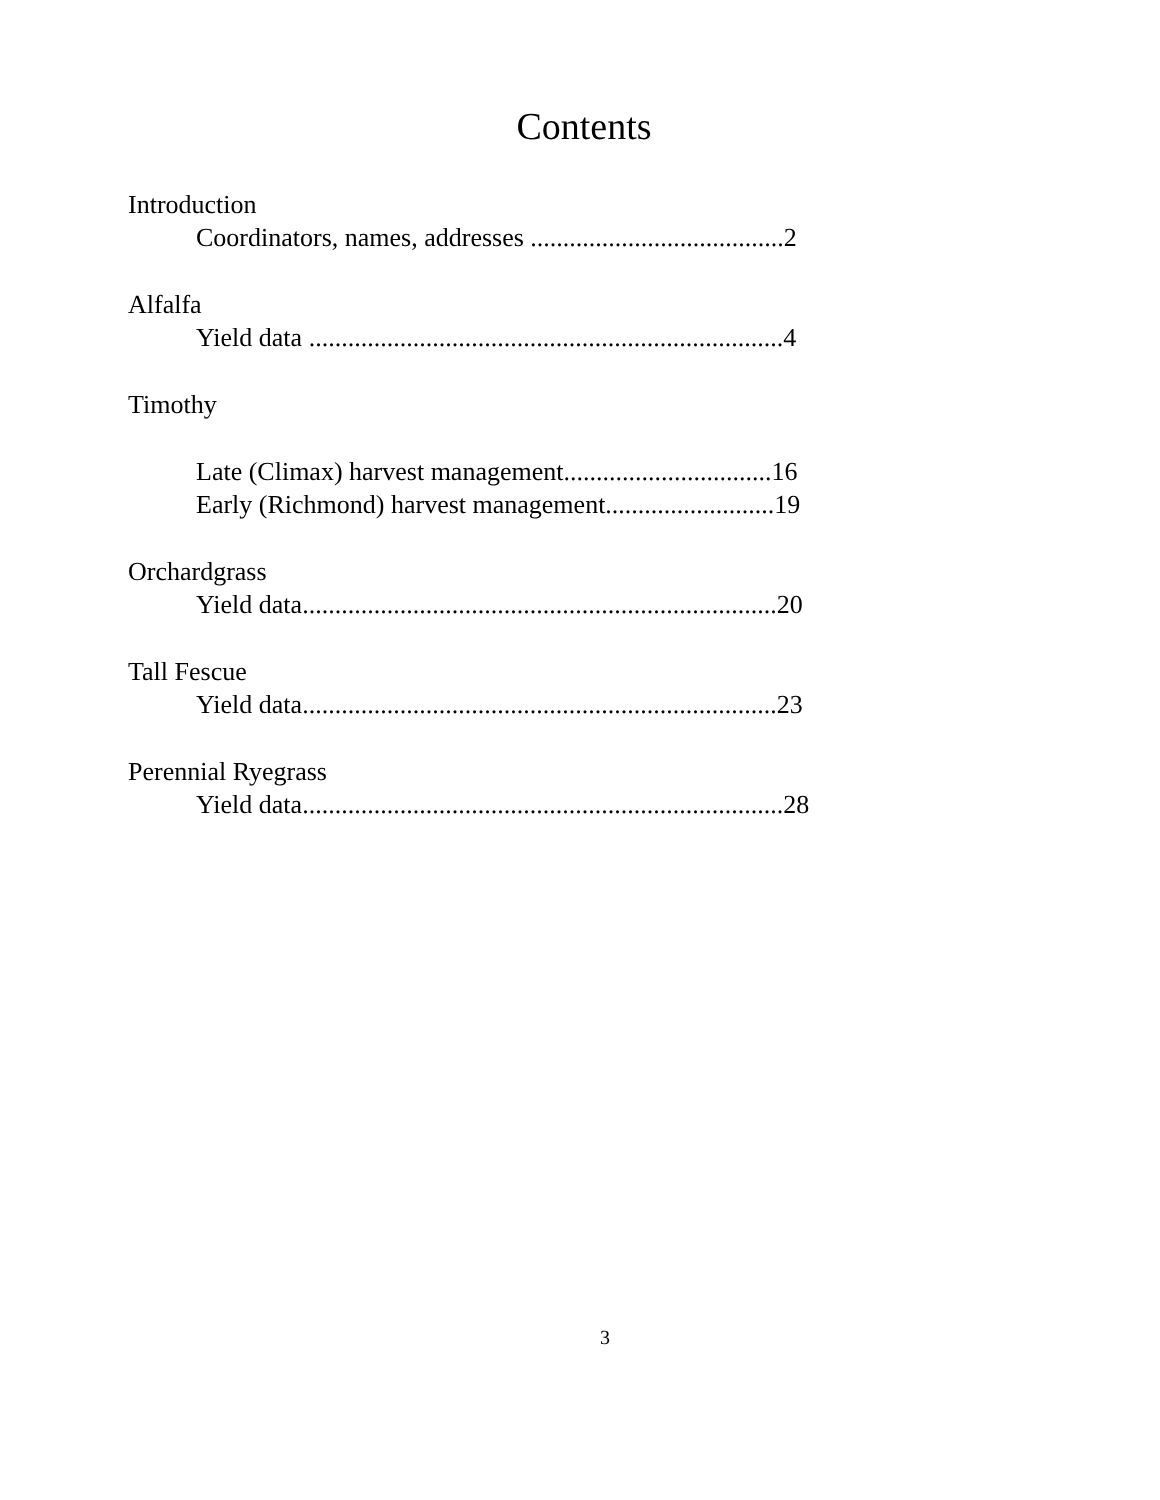Contents
Introduction
Coordinators, names, addresses .......................................2
Alfalfa
Yield data .........................................................................4
Timothy
Late (Climax) harvest management................................16
Early (Richmond) harvest management..........................19
Orchardgrass
Yield data.........................................................................20
Tall Fescue
Yield data.........................................................................23
Perennial Ryegrass
Yield data..........................................................................28
3